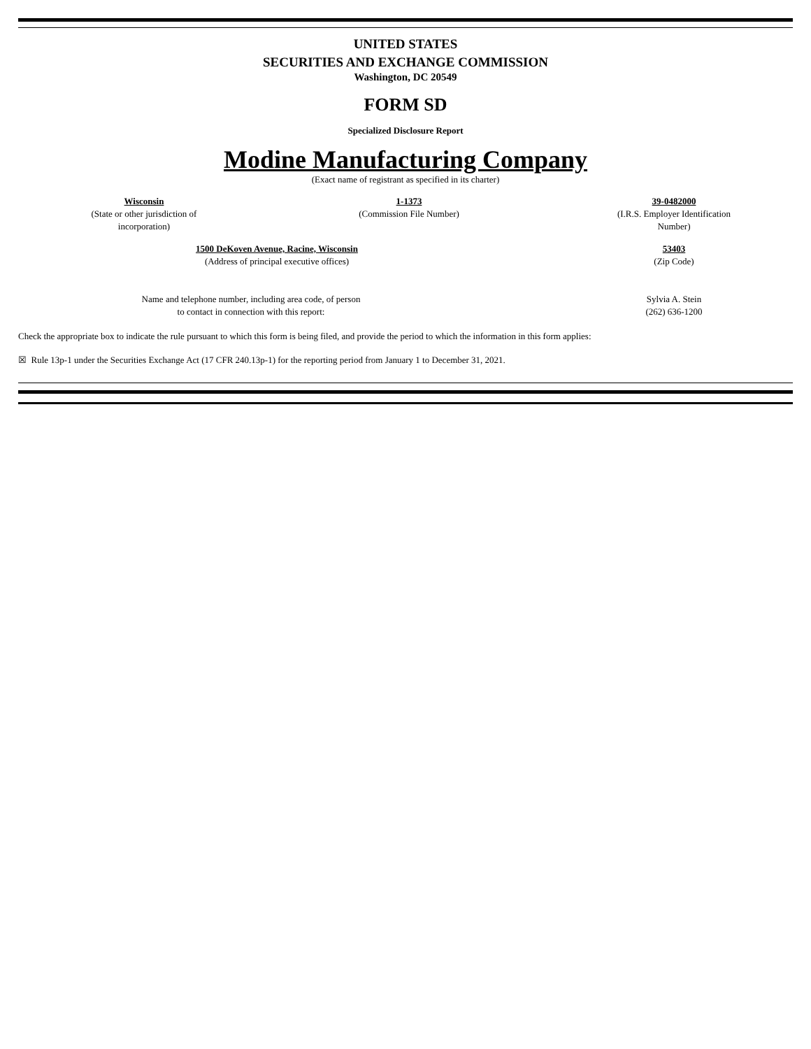UNITED STATES
SECURITIES AND EXCHANGE COMMISSION
Washington, DC 20549
FORM SD
Specialized Disclosure Report
Modine Manufacturing Company
(Exact name of registrant as specified in its charter)
Wisconsin
(State or other jurisdiction of incorporation)
1-1373
(Commission File Number)
39-0482000
(I.R.S. Employer Identification Number)
1500 DeKoven Avenue, Racine, Wisconsin
(Address of principal executive offices)
53403
(Zip Code)
Name and telephone number, including area code, of person
to contact in connection with this report:
Sylvia A. Stein
(262) 636-1200
Check the appropriate box to indicate the rule pursuant to which this form is being filed, and provide the period to which the information in this form applies:
☒ Rule 13p-1 under the Securities Exchange Act (17 CFR 240.13p-1) for the reporting period from January 1 to December 31, 2021.